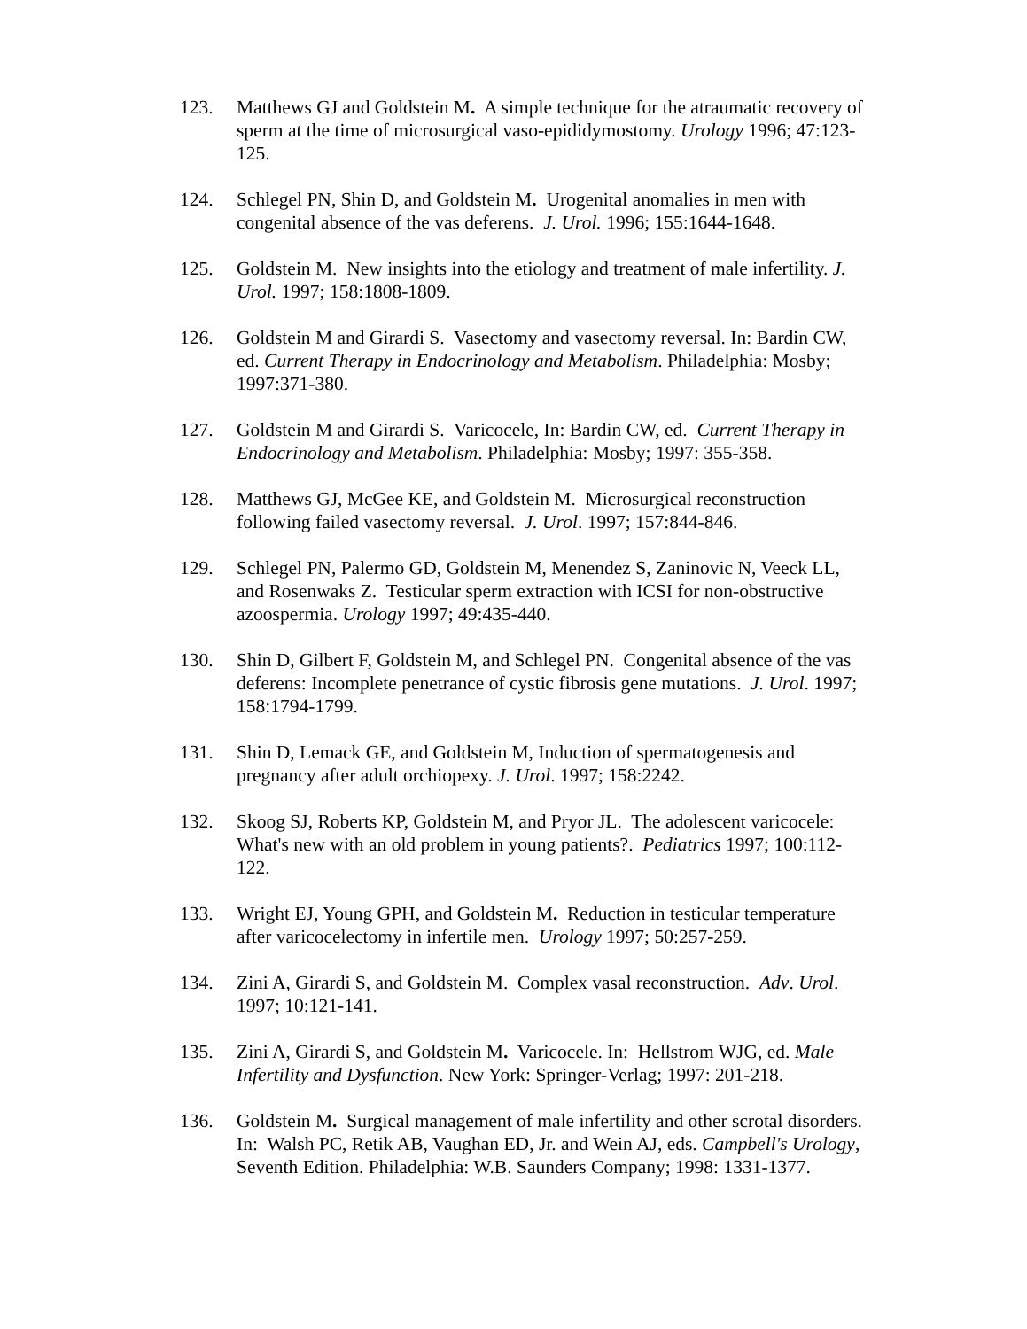123. Matthews GJ and Goldstein M. A simple technique for the atraumatic recovery of sperm at the time of microsurgical vaso-epididymostomy. Urology 1996; 47:123-125.
124. Schlegel PN, Shin D, and Goldstein M. Urogenital anomalies in men with congenital absence of the vas deferens. J. Urol. 1996; 155:1644-1648.
125. Goldstein M. New insights into the etiology and treatment of male infertility. J. Urol. 1997; 158:1808-1809.
126. Goldstein M and Girardi S. Vasectomy and vasectomy reversal. In: Bardin CW, ed. Current Therapy in Endocrinology and Metabolism. Philadelphia: Mosby; 1997:371-380.
127. Goldstein M and Girardi S. Varicocele, In: Bardin CW, ed. Current Therapy in Endocrinology and Metabolism. Philadelphia: Mosby; 1997: 355-358.
128. Matthews GJ, McGee KE, and Goldstein M. Microsurgical reconstruction following failed vasectomy reversal. J. Urol. 1997; 157:844-846.
129. Schlegel PN, Palermo GD, Goldstein M, Menendez S, Zaninovic N, Veeck LL, and Rosenwaks Z. Testicular sperm extraction with ICSI for non-obstructive azoospermia. Urology 1997; 49:435-440.
130. Shin D, Gilbert F, Goldstein M, and Schlegel PN. Congenital absence of the vas deferens: Incomplete penetrance of cystic fibrosis gene mutations. J. Urol. 1997; 158:1794-1799.
131. Shin D, Lemack GE, and Goldstein M, Induction of spermatogenesis and pregnancy after adult orchiopexy. J. Urol. 1997; 158:2242.
132. Skoog SJ, Roberts KP, Goldstein M, and Pryor JL. The adolescent varicocele: What's new with an old problem in young patients?. Pediatrics 1997; 100:112-122.
133. Wright EJ, Young GPH, and Goldstein M. Reduction in testicular temperature after varicocelectomy in infertile men. Urology 1997; 50:257-259.
134. Zini A, Girardi S, and Goldstein M. Complex vasal reconstruction. Adv. Urol. 1997; 10:121-141.
135. Zini A, Girardi S, and Goldstein M. Varicocele. In: Hellstrom WJG, ed. Male Infertility and Dysfunction. New York: Springer-Verlag; 1997: 201-218.
136. Goldstein M. Surgical management of male infertility and other scrotal disorders. In: Walsh PC, Retik AB, Vaughan ED, Jr. and Wein AJ, eds. Campbell's Urology, Seventh Edition. Philadelphia: W.B. Saunders Company; 1998: 1331-1377.